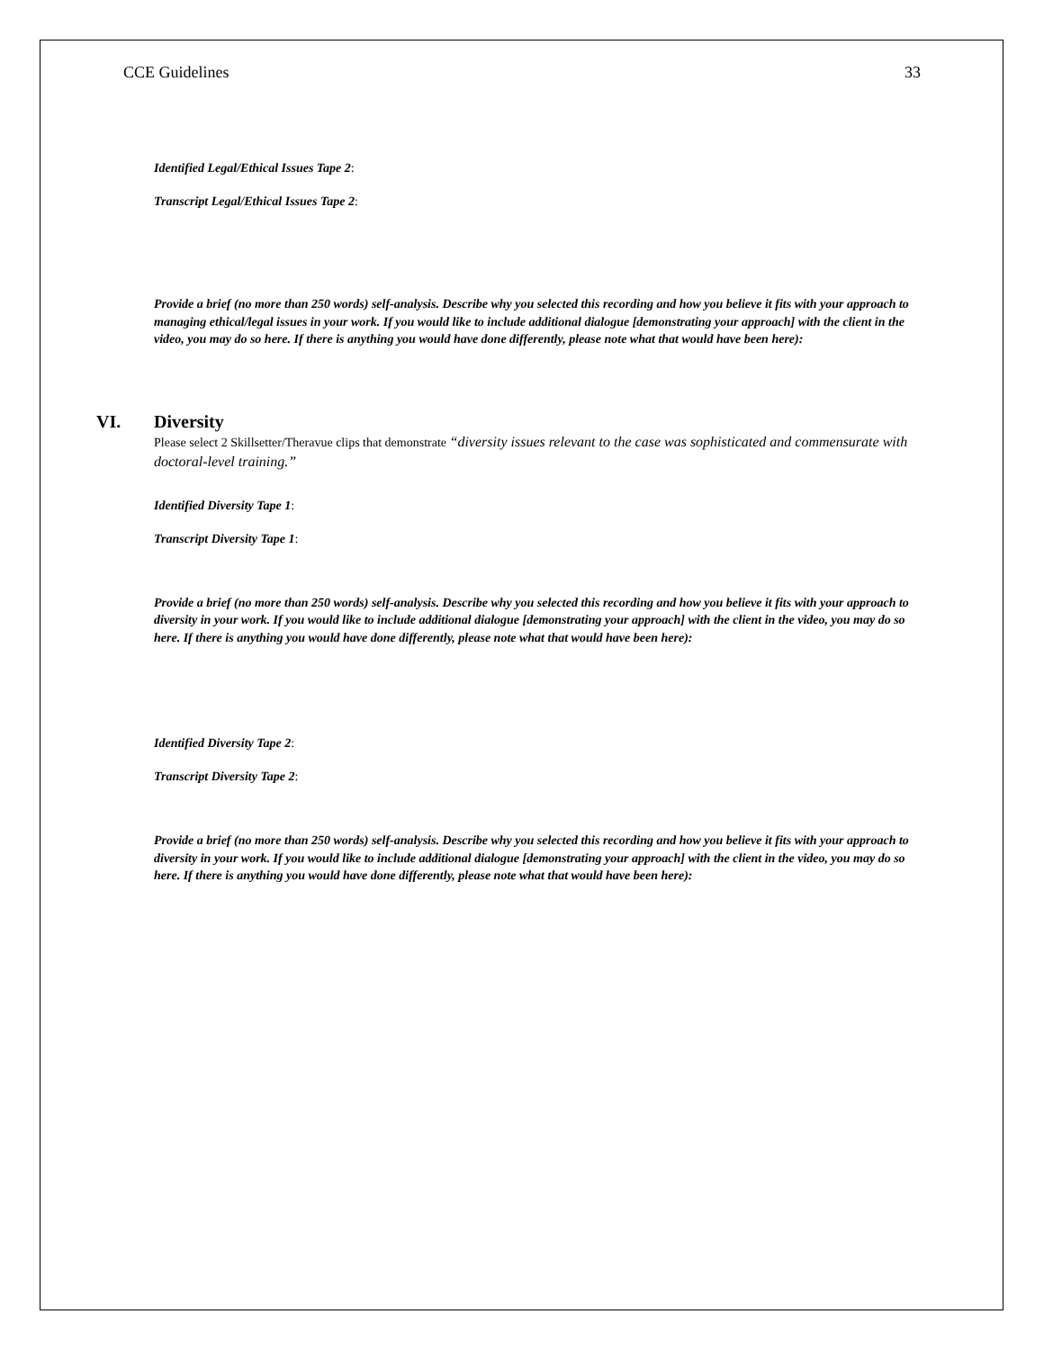CCE Guidelines 33
Identified Legal/Ethical Issues Tape 2:
Transcript Legal/Ethical Issues Tape 2:
Provide a brief (no more than 250 words) self-analysis. Describe why you selected this recording and how you believe it fits with your approach to managing ethical/legal issues in your work. If you would like to include additional dialogue [demonstrating your approach] with the client in the video, you may do so here. If there is anything you would have done differently, please note what that would have been here):
VI. Diversity
Please select 2 Skillsetter/Theravue clips that demonstrate “diversity issues relevant to the case was sophisticated and commensurate with doctoral-level training.”
Identified Diversity Tape 1:
Transcript Diversity Tape 1:
Provide a brief (no more than 250 words) self-analysis. Describe why you selected this recording and how you believe it fits with your approach to diversity in your work. If you would like to include additional dialogue [demonstrating your approach] with the client in the video, you may do so here. If there is anything you would have done differently, please note what that would have been here):
Identified Diversity Tape 2:
Transcript Diversity Tape 2:
Provide a brief (no more than 250 words) self-analysis. Describe why you selected this recording and how you believe it fits with your approach to diversity in your work. If you would like to include additional dialogue [demonstrating your approach] with the client in the video, you may do so here. If there is anything you would have done differently, please note what that would have been here):